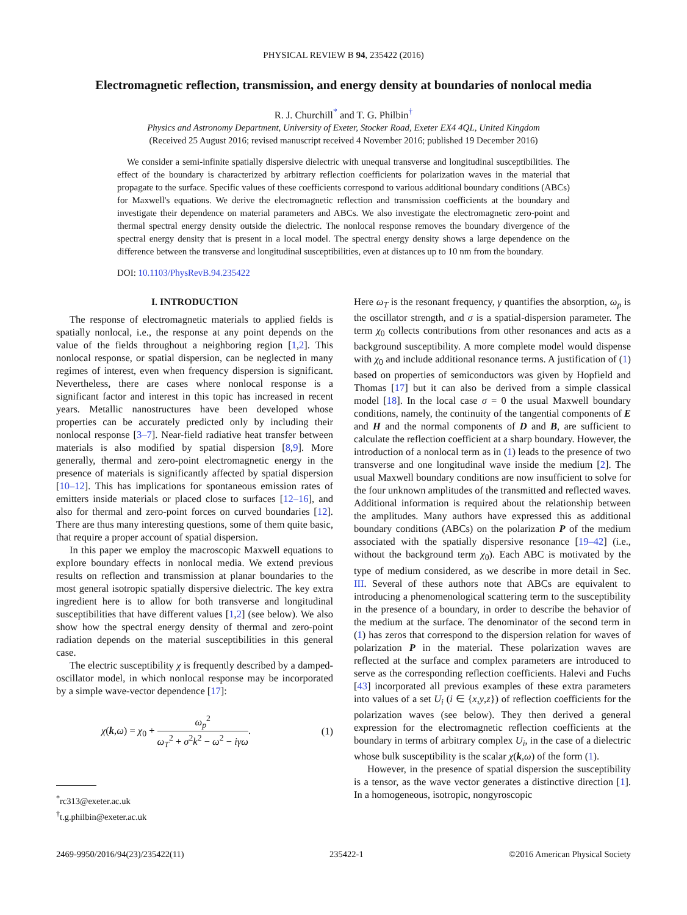PHYSICAL REVIEW B 94, 235422 (2016)
Electromagnetic reflection, transmission, and energy density at boundaries of nonlocal media
R. J. Churchill<sup>*</sup> and T. G. Philbin<sup>†</sup>
Physics and Astronomy Department, University of Exeter, Stocker Road, Exeter EX4 4QL, United Kingdom
(Received 25 August 2016; revised manuscript received 4 November 2016; published 19 December 2016)
We consider a semi-infinite spatially dispersive dielectric with unequal transverse and longitudinal susceptibilities. The effect of the boundary is characterized by arbitrary reflection coefficients for polarization waves in the material that propagate to the surface. Specific values of these coefficients correspond to various additional boundary conditions (ABCs) for Maxwell's equations. We derive the electromagnetic reflection and transmission coefficients at the boundary and investigate their dependence on material parameters and ABCs. We also investigate the electromagnetic zero-point and thermal spectral energy density outside the dielectric. The nonlocal response removes the boundary divergence of the spectral energy density that is present in a local model. The spectral energy density shows a large dependence on the difference between the transverse and longitudinal susceptibilities, even at distances up to 10 nm from the boundary.
DOI: 10.1103/PhysRevB.94.235422
I. INTRODUCTION
The response of electromagnetic materials to applied fields is spatially nonlocal, i.e., the response at any point depends on the value of the fields throughout a neighboring region [1,2]. This nonlocal response, or spatial dispersion, can be neglected in many regimes of interest, even when frequency dispersion is significant. Nevertheless, there are cases where nonlocal response is a significant factor and interest in this topic has increased in recent years. Metallic nanostructures have been developed whose properties can be accurately predicted only by including their nonlocal response [3–7]. Near-field radiative heat transfer between materials is also modified by spatial dispersion [8,9]. More generally, thermal and zero-point electromagnetic energy in the presence of materials is significantly affected by spatial dispersion [10–12]. This has implications for spontaneous emission rates of emitters inside materials or placed close to surfaces [12–16], and also for thermal and zero-point forces on curved boundaries [12]. There are thus many interesting questions, some of them quite basic, that require a proper account of spatial dispersion.
In this paper we employ the macroscopic Maxwell equations to explore boundary effects in nonlocal media. We extend previous results on reflection and transmission at planar boundaries to the most general isotropic spatially dispersive dielectric. The key extra ingredient here is to allow for both transverse and longitudinal susceptibilities that have different values [1,2] (see below). We also show how the spectral energy density of thermal and zero-point radiation depends on the material susceptibilities in this general case.
The electric susceptibility χ is frequently described by a damped-oscillator model, in which nonlocal response may be incorporated by a simple wave-vector dependence [17]:
χ(k,ω) = χ<sub>0</sub> + ω<sub>p</sub><sup>2</sup> ω<sub>T</sub><sup>2</sup> + σ<sup>2</sup>k<sup>2</sup> − ω<sup>2</sup> − iγω. (1)
<sup>*</sup> rc313@exeter.ac.uk
<sup>†</sup> t.g.philbin@exeter.ac.uk
Here ω<sub>T</sub> is the resonant frequency, γ quantifies the absorption, ω<sub>p</sub> is the oscillator strength, and σ is a spatial-dispersion parameter. The term χ<sub>0</sub> collects contributions from other resonances and acts as a background susceptibility. A more complete model would dispense with χ<sub>0</sub> and include additional resonance terms. A justification of (1) based on properties of semiconductors was given by Hopfield and Thomas [17] but it can also be derived from a simple classical model [18]. In the local case σ = 0 the usual Maxwell boundary conditions, namely, the continuity of the tangential components of E and H and the normal components of D and B, are sufficient to calculate the reflection coefficient at a sharp boundary. However, the introduction of a nonlocal term as in (1) leads to the presence of two transverse and one longitudinal wave inside the medium [2]. The usual Maxwell boundary conditions are now insufficient to solve for the four unknown amplitudes of the transmitted and reflected waves. Additional information is required about the relationship between the amplitudes. Many authors have expressed this as additional boundary conditions (ABCs) on the polarization P of the medium associated with the spatially dispersive resonance [19–42] (i.e., without the background term χ<sub>0</sub>). Each ABC is motivated by the type of medium considered, as we describe in more detail in Sec. III. Several of these authors note that ABCs are equivalent to introducing a phenomenological scattering term to the susceptibility in the presence of a boundary, in order to describe the behavior of the medium at the surface. The denominator of the second term in (1) has zeros that correspond to the dispersion relation for waves of polarization P in the material. These polarization waves are reflected at the surface and complex parameters are introduced to serve as the corresponding reflection coefficients. Halevi and Fuchs [43] incorporated all previous examples of these extra parameters into values of a set U<sub>i</sub> (i ∈ {x,y,z}) of reflection coefficients for the polarization waves (see below). They then derived a general expression for the electromagnetic reflection coefficients at the boundary in terms of arbitrary complex U<sub>i</sub>, in the case of a dielectric whose bulk susceptibility is the scalar χ(k,ω) of the form (1).
However, in the presence of spatial dispersion the susceptibility is a tensor, as the wave vector generates a distinctive direction [1]. In a homogeneous, isotropic, nongyroscopic
2469-9950/2016/94(23)/235422(11) 235422-1 ©2016 American Physical Society